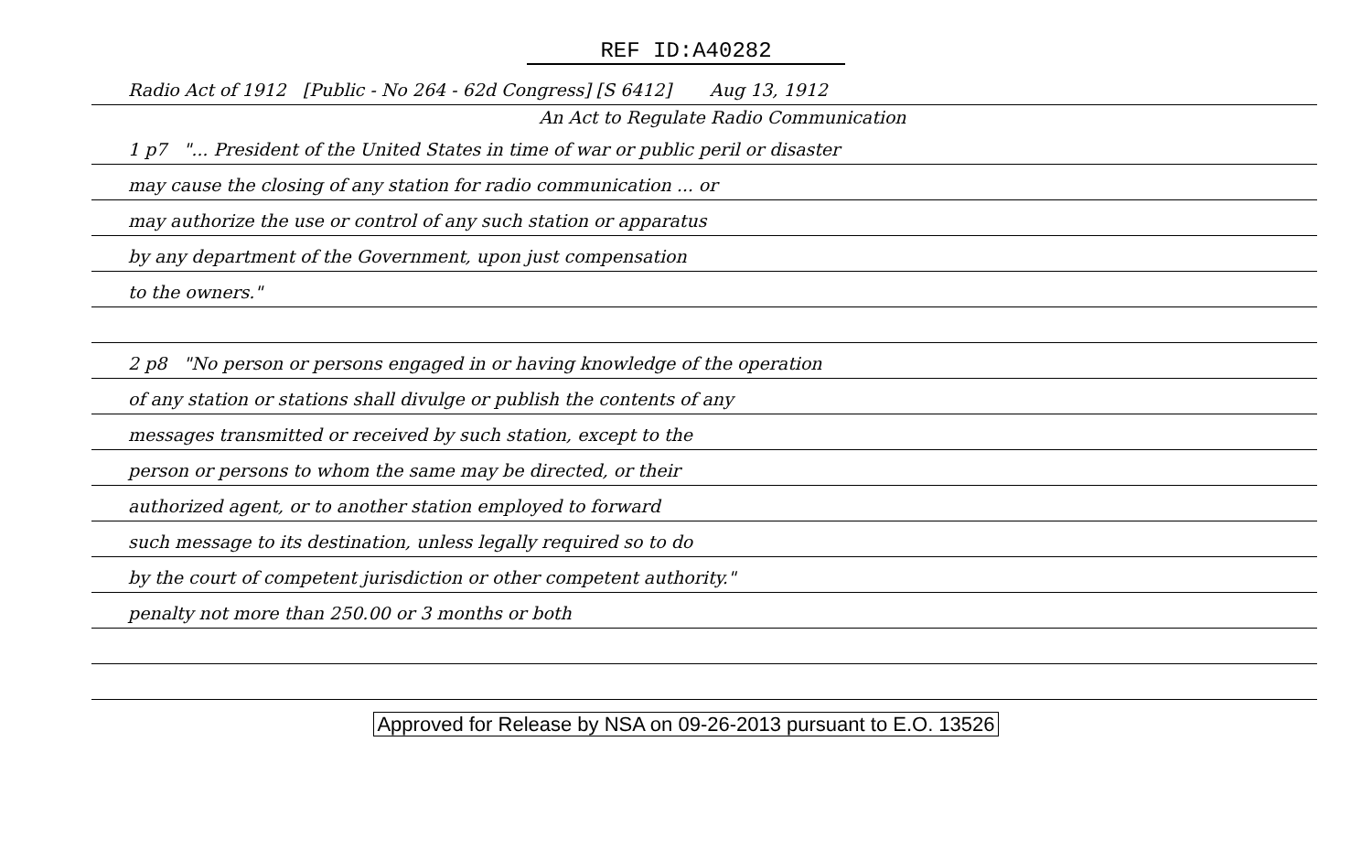REF ID:A40282
Radio Act of 1912 [Public - No 264 - 62d Congress] [S 6412] Aug 13, 1912
An Act to Regulate Radio Communication
1 p7 "... President of the United States in time of war or public peril or disaster
may cause the closing of any station for radio communication ... or
may authorize the use or control of any such station or apparatus
by any department of the Government, upon just compensation
to the owners."
2 p8 "No person or persons engaged in or having knowledge of the operation
of any station or stations shall divulge or publish the contents of any
messages transmitted or received by such station, except to the
person or persons to whom the same may be directed, or their
authorized agent, or to another station employed to forward
such message to its destination, unless legally required so to do
by the court of competent jurisdiction or other competent authority."
penalty not more than 250.00 or 3 months or both
Approved for Release by NSA on 09-26-2013 pursuant to E.O. 13526